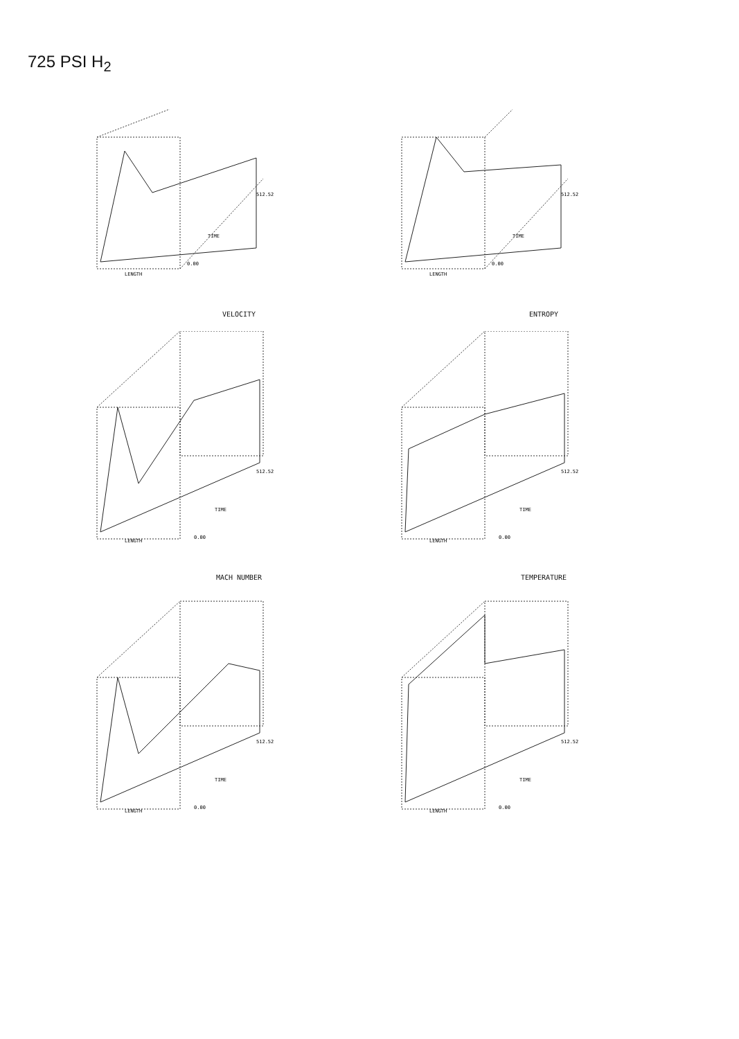725 PSI H<sub>2</sub>
TIME
512.52
0.00
LENGTH
TIME
512.52
0.00
LENGTH
VELOCITY
TIME
512.52
0.00
LENGTH
ENTROPY
TIME
512.52
0.00
LENGTH
MACH NUMBER
TIME
512.52
0.00
LENGTH
TEMPERATURE
TIME
512.52
0.00
LENGTH